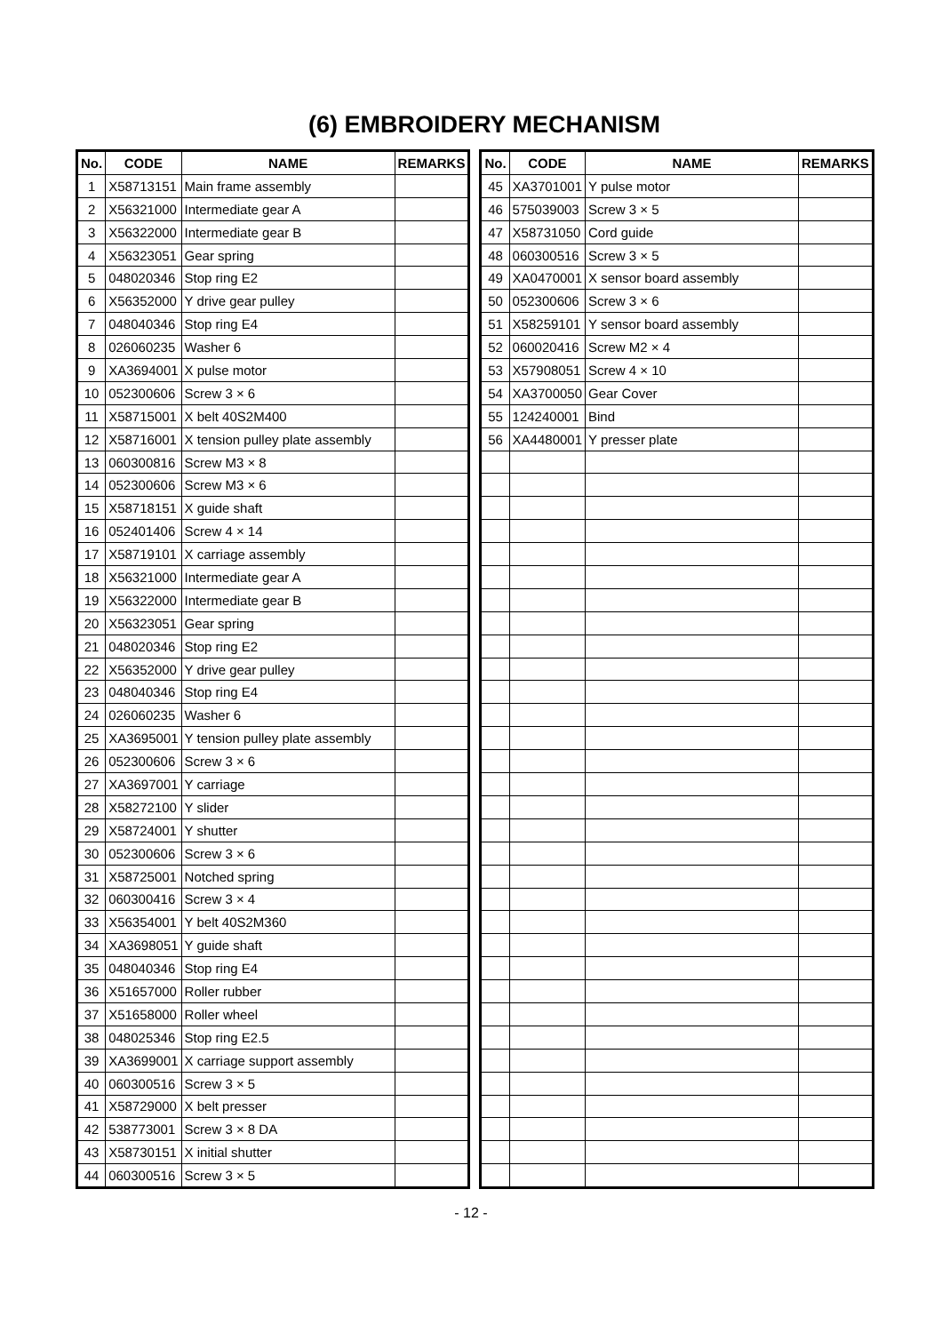(6) EMBROIDERY MECHANISM
| No. | CODE | NAME | REMARKS |
| --- | --- | --- | --- |
| 1 | X58713151 | Main frame assembly | |
| 2 | X56321000 | Intermediate gear A | |
| 3 | X56322000 | Intermediate gear B | |
| 4 | X56323051 | Gear spring | |
| 5 | 048020346 | Stop ring E2 | |
| 6 | X56352000 | Y drive gear pulley | |
| 7 | 048040346 | Stop ring E4 | |
| 8 | 026060235 | Washer 6 | |
| 9 | XA3694001 | X pulse motor | |
| 10 | 052300606 | Screw 3 × 6 | |
| 11 | X58715001 | X belt 40S2M400 | |
| 12 | X58716001 | X tension pulley plate assembly | |
| 13 | 060300816 | Screw M3 × 8 | |
| 14 | 052300606 | Screw M3 × 6 | |
| 15 | X58718151 | X guide shaft | |
| 16 | 052401406 | Screw 4 × 14 | |
| 17 | X58719101 | X carriage assembly | |
| 18 | X56321000 | Intermediate gear A | |
| 19 | X56322000 | Intermediate gear B | |
| 20 | X56323051 | Gear spring | |
| 21 | 048020346 | Stop ring E2 | |
| 22 | X56352000 | Y drive gear pulley | |
| 23 | 048040346 | Stop ring E4 | |
| 24 | 026060235 | Washer 6 | |
| 25 | XA3695001 | Y tension pulley plate assembly | |
| 26 | 052300606 | Screw 3 × 6 | |
| 27 | XA3697001 | Y carriage | |
| 28 | X58272100 | Y slider | |
| 29 | X58724001 | Y shutter | |
| 30 | 052300606 | Screw 3 × 6 | |
| 31 | X58725001 | Notched spring | |
| 32 | 060300416 | Screw 3 × 4 | |
| 33 | X56354001 | Y belt 40S2M360 | |
| 34 | XA3698051 | Y guide shaft | |
| 35 | 048040346 | Stop ring E4 | |
| 36 | X51657000 | Roller rubber | |
| 37 | X51658000 | Roller wheel | |
| 38 | 048025346 | Stop ring E2.5 | |
| 39 | XA3699001 | X carriage support assembly | |
| 40 | 060300516 | Screw 3 × 5 | |
| 41 | X58729000 | X belt presser | |
| 42 | 538773001 | Screw 3 × 8 DA | |
| 43 | X58730151 | X initial shutter | |
| 44 | 060300516 | Screw 3 × 5 | |
| No. | CODE | NAME | REMARKS |
| --- | --- | --- | --- |
| 45 | XA3701001 | Y pulse motor | |
| 46 | 575039003 | Screw 3 × 5 | |
| 47 | X58731050 | Cord guide | |
| 48 | 060300516 | Screw 3 × 5 | |
| 49 | XA0470001 | X sensor board assembly | |
| 50 | 052300606 | Screw 3 × 6 | |
| 51 | X58259101 | Y sensor board assembly | |
| 52 | 060020416 | Screw M2 × 4 | |
| 53 | X57908051 | Screw 4 × 10 | |
| 54 | XA3700050 | Gear Cover | |
| 55 | 124240001 | Bind | |
| 56 | XA4480001 | Y presser plate | |
- 12 -